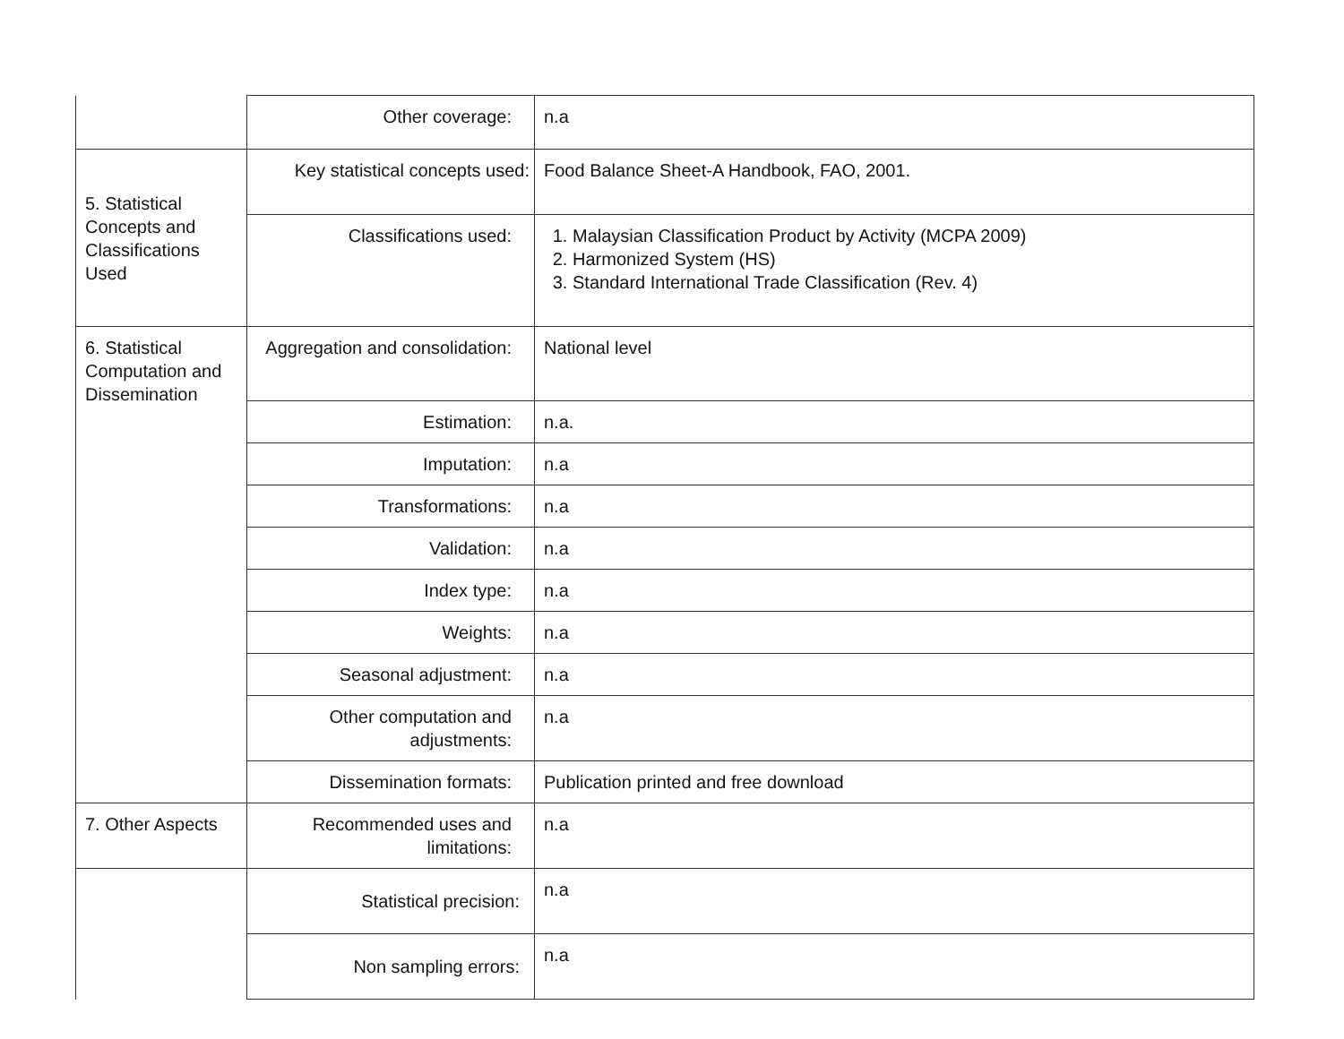| | Other coverage: | n.a |
| 5. Statistical Concepts and Classifications Used | Key statistical concepts used: | Food Balance Sheet-A Handbook, FAO, 2001. |
| | Classifications used: | 1. Malaysian Classification Product by Activity (MCPA 2009) 2. Harmonized System (HS) 3. Standard International Trade Classification (Rev. 4) |
| 6. Statistical Computation and Dissemination | Aggregation and consolidation: | National level |
| | Estimation: | n.a. |
| | Imputation: | n.a |
| | Transformations: | n.a |
| | Validation: | n.a |
| | Index type: | n.a |
| | Weights: | n.a |
| | Seasonal adjustment: | n.a |
| | Other computation and adjustments: | n.a |
| | Dissemination formats: | Publication printed and free download |
| 7. Other Aspects | Recommended uses and limitations: | n.a |
| | Statistical precision: | n.a |
| | Non sampling errors: | n.a |